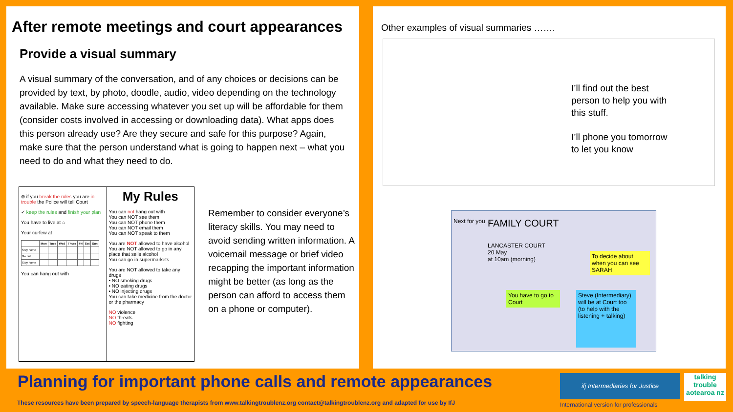After remote meetings and court appearances
Provide a visual summary
A visual summary of the conversation, and of any choices or decisions can be provided by text, by photo, doodle, audio, video depending on the technology available. Make sure accessing whatever you set up will be affordable for them (consider costs involved in accessing or downloading data). What apps does this person already use? Are they secure and safe for this purpose? Again, make sure that the person understand what is going to happen next – what you need to do and what they need to do.
⊗ if you break the rules you are in trouble the Police will tell Court
✓ keep the rules and finish your plan
You have to live at ⌂
Your curfew at
| | Mon | Tues | Wed | Thurs | Fri | Sat | Sun |
| --- | --- | --- | --- | --- | --- | --- | --- |
| Stay home | | | | | | | |
| Go out | | | | | | | |
| Stay home | | | | | | | |
You can hang out with
My Rules
You can not hang out with
You can NOT see them
You can NOT phone them
You can NOT email them
You can NOT speak to them
You are NOT allowed to have alcohol
You are NOT allowed to go in any place that sells alcohol
You can go in supermarkets
You are NOT allowed to take any drugs
• NO smoking drugs
• NO eating drugs
• NO injecting drugs
You can take medicine from the doctor or the pharmacy
NO violence
NO threats
NO fighting
Remember to consider everyone’s literacy skills. You may need to avoid sending written information. A voicemail message or brief video recapping the important information might be better (as long as the person can afford to access them on a phone or computer).
Other examples of visual summaries …….
I’ll find out the best
person to help you with
this stuff.
I’ll phone you tomorrow
to let you know
Next for you → FAMILY COURT
LANCASTER COURT
20 May
at 10am (morning)
To decide about when you can see SARAH
You have to go to Court
Steve (Intermediary) will be at Court too (to help with the listening + talking)
Planning for important phone calls and remote appearances
These resources have been prepared by speech-language therapists from www.talkingtroublenz.org contact@talkingtroublenz.org and adapted for use by IfJ
ifj Intermediaries for Justice
talking trouble aotearoa nz
International version for professionals